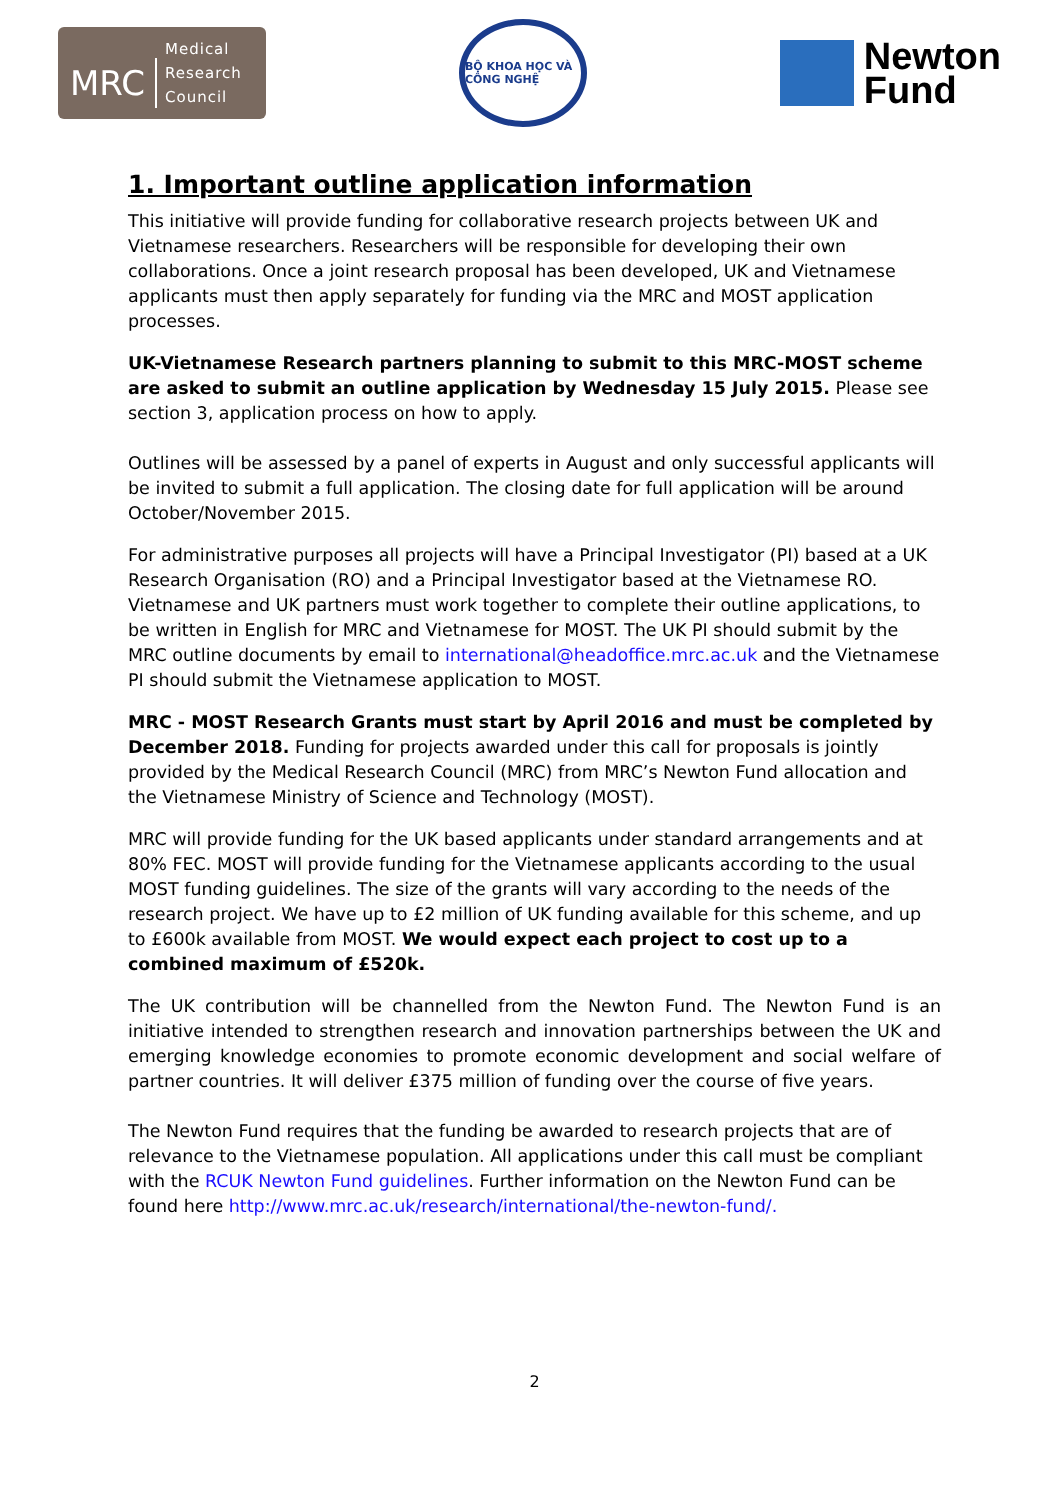MRC Medical
Research
Council
BỘ KHOA HỌC VÀ CÔNG NGHỆ
Newton
Fund
1. Important outline application information
This initiative will provide funding for collaborative research projects between UK and Vietnamese researchers. Researchers will be responsible for developing their own collaborations. Once a joint research proposal has been developed, UK and Vietnamese applicants must then apply separately for funding via the MRC and MOST application processes.
UK-Vietnamese Research partners planning to submit to this MRC-MOST scheme are asked to submit an outline application by Wednesday 15 July 2015. Please see section 3, application process on how to apply.
Outlines will be assessed by a panel of experts in August and only successful applicants will be invited to submit a full application. The closing date for full application will be around October/November 2015.
For administrative purposes all projects will have a Principal Investigator (PI) based at a UK Research Organisation (RO) and a Principal Investigator based at the Vietnamese RO. Vietnamese and UK partners must work together to complete their outline applications, to be written in English for MRC and Vietnamese for MOST. The UK PI should submit by the MRC outline documents by email to international@headoffice.mrc.ac.uk and the Vietnamese PI should submit the Vietnamese application to MOST.
MRC - MOST Research Grants must start by April 2016 and must be completed by December 2018. Funding for projects awarded under this call for proposals is jointly provided by the Medical Research Council (MRC) from MRC’s Newton Fund allocation and the Vietnamese Ministry of Science and Technology (MOST).
MRC will provide funding for the UK based applicants under standard arrangements and at 80% FEC. MOST will provide funding for the Vietnamese applicants according to the usual MOST funding guidelines. The size of the grants will vary according to the needs of the research project. We have up to £2 million of UK funding available for this scheme, and up to £600k available from MOST. We would expect each project to cost up to a combined maximum of £520k.
The UK contribution will be channelled from the Newton Fund. The Newton Fund is an initiative intended to strengthen research and innovation partnerships between the UK and emerging knowledge economies to promote economic development and social welfare of partner countries. It will deliver £375 million of funding over the course of five years.
The Newton Fund requires that the funding be awarded to research projects that are of relevance to the Vietnamese population. All applications under this call must be compliant with the RCUK Newton Fund guidelines. Further information on the Newton Fund can be found here http://www.mrc.ac.uk/research/international/the-newton-fund/.
2